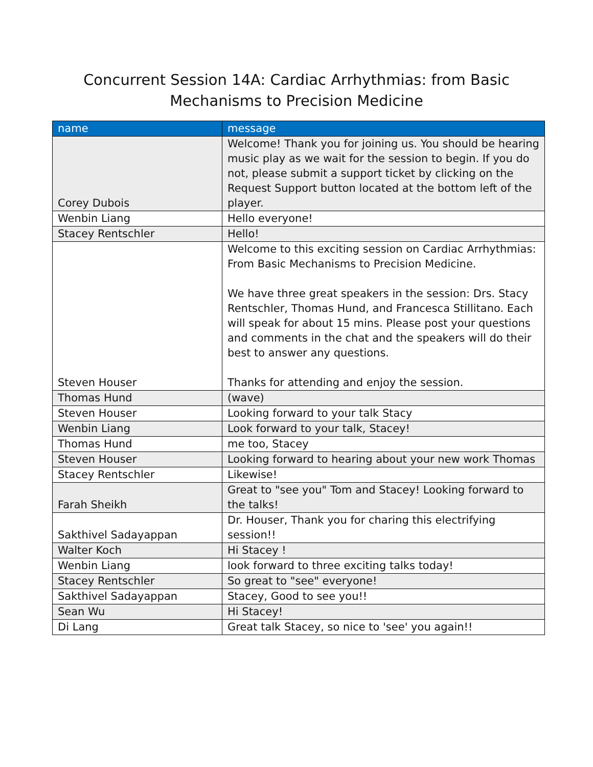Concurrent Session 14A: Cardiac Arrhythmias: from Basic
Mechanisms to Precision Medicine
| name | message |
| --- | --- |
| Corey Dubois | Welcome! Thank you for joining us. You should be hearing music play as we wait for the session to begin. If you do not, please submit a support ticket by clicking on the Request Support button located at the bottom left of the player. |
| Wenbin Liang | Hello everyone! |
| Stacey Rentschler | Hello! |
| Steven Houser | Welcome to this exciting session on Cardiac Arrhythmias: From Basic Mechanisms to Precision Medicine. We have three great speakers in the session: Drs. Stacy Rentschler, Thomas Hund, and Francesca Stillitano. Each will speak for about 15 mins. Please post your questions and comments in the chat and the speakers will do their best to answer any questions. Thanks for attending and enjoy the session. |
| Thomas Hund | (wave) |
| Steven Houser | Looking forward to your talk Stacy |
| Wenbin Liang | Look forward to your talk, Stacey! |
| Thomas Hund | me too, Stacey |
| Steven Houser | Looking forward to hearing about your new work Thomas |
| Stacey Rentschler | Likewise! |
| Farah Sheikh | Great to "see you" Tom and Stacey! Looking forward to the talks! |
| Sakthivel Sadayappan | Dr. Houser, Thank you for charing this electrifying session!! |
| Walter Koch | Hi Stacey ! |
| Wenbin Liang | look forward to three exciting talks today! |
| Stacey Rentschler | So great to "see" everyone! |
| Sakthivel Sadayappan | Stacey, Good to see you!! |
| Sean Wu | Hi Stacey! |
| Di Lang | Great talk Stacey, so nice to 'see' you again!! |